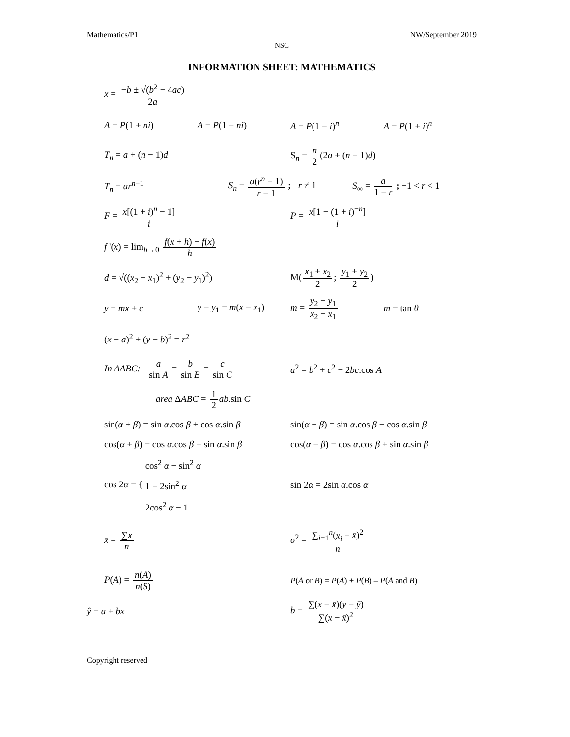Mathematics/P1 NW/September 2019
NSC
INFORMATION SHEET: MATHEMATICS
x = −b ± √(b<sup>2</sup> − 4ac) 2a
A = P(1 + ni) A = P(1 − ni) A = P(1 − i)<sup>n</sup> A = P(1 + i)<sup>n</sup>
T<sub>n</sub> = a + (n − 1)d S<sub>n</sub> = n 2 (2a + (n − 1)d)
T<sub>n</sub> = ar<sup>n−1</sup> S<sub>n</sub> = a(r<sup>n</sup> − 1) r − 1 ; r ≠ 1 S<sub>∞</sub> = a 1 − r ; −1 < r < 1
F = x[(1 + i)<sup>n</sup> − 1] i P = x[1 − (1 + i)<sup>−n</sup>] i
f '(x) = lim<sub>h→0</sub> f(x + h) − f(x) h
d = √((x<sub>2</sub> − x<sub>1</sub>)<sup>2</sup> + (y<sub>2</sub> − y<sub>1</sub>)<sup>2</sup>) M(x<sub>1</sub> + x<sub>2</sub> 2; y<sub>1</sub> + y<sub>2</sub> 2)
y = mx + c y − y<sub>1</sub> = m(x − x<sub>1</sub>) m = y<sub>2</sub> − y<sub>1</sub> x<sub>2</sub> − x<sub>1</sub> m = tan θ
(x − a)<sup>2</sup> + (y − b)<sup>2</sup> = r<sup>2</sup>
In ΔABC: a sin A = b sin B = c sin C
a<sup>2</sup> = b<sup>2</sup> + c<sup>2</sup> − 2bc.cos A
area ΔABC = 1 2 ab.sin C
sin(α + β) = sin α.cos β + cos α.sin β
sin(α − β) = sin α.cos β − cos α.sin β
cos(α + β) = cos α.cos β − sin α.sin β
cos(α − β) = cos α.cos β + sin α.sin β
cos 2α = { cos<sup>2</sup> α − sin<sup>2</sup> α
1 − 2sin<sup>2</sup> α
2cos<sup>2</sup> α − 1
sin 2α = 2sin α.cos α
x̄ = ∑x n σ<sup>2</sup> = ∑<sub>i=1</sub><sup>n</sup>(x<sub>i</sub> − x̄)<sup>2</sup> n
P(A) = n(A) n(S)
P(A or B) = P(A) + P(B) – P(A and B)
ŷ = a + bx b = ∑(x − x̄)(y − ȳ) ∑(x − x̄)<sup>2</sup>
Copyright reserved